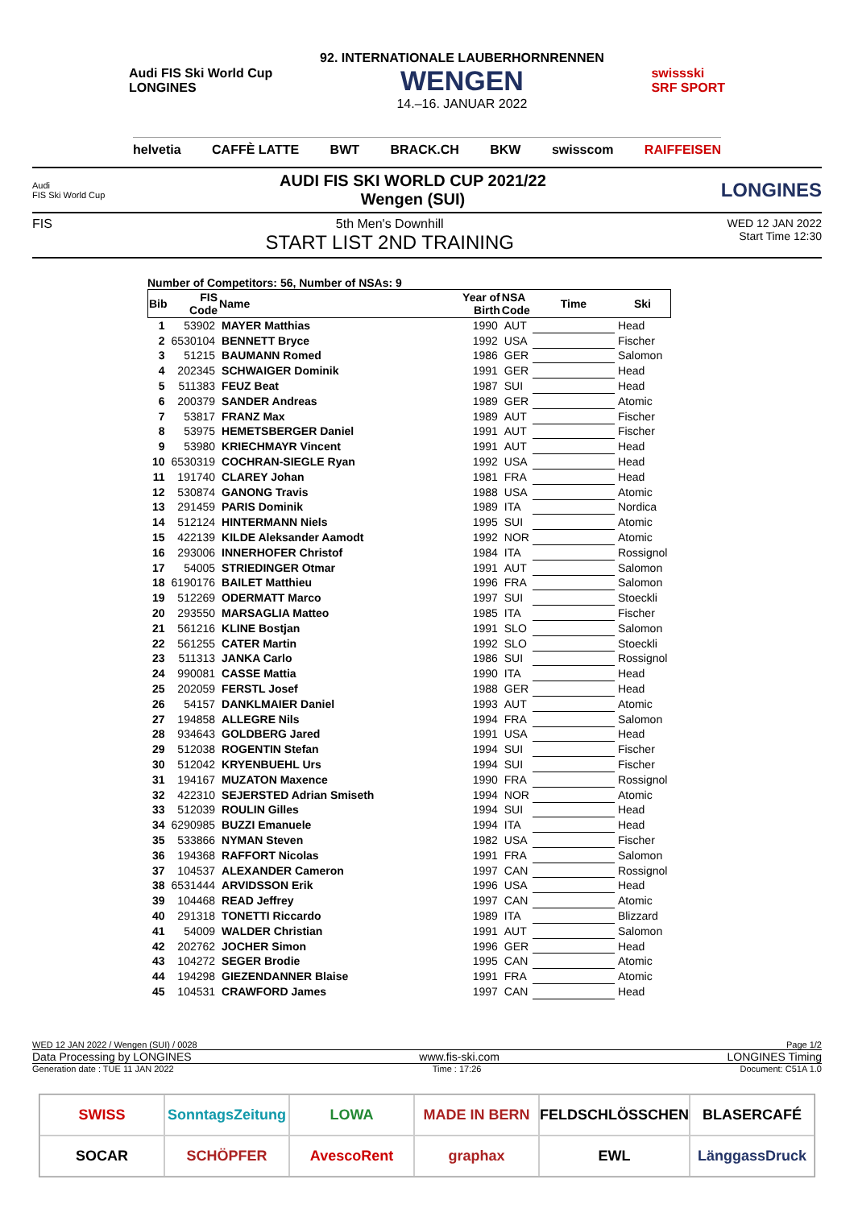Audi FIS Ski World Cup
LONGINES
92. INTERNATIONALE LAUBERHORNRENNEN
WENGEN
14.–16. JANUAR 2022
swissski
SRF SPORT
helvetia CAFFÈ LATTE BWT BRACK.CH BKW swisscom RAIFFEISEN
Audi
FIS Ski World Cup
AUDI FIS SKI WORLD CUP 2021/22
Wengen (SUI)
LONGINES
FIS 5th Men's Downhill
START LIST 2ND TRAINING
WED 12 JAN 2022
Start Time 12:30
Number of Competitors: 56, Number of NSAs: 9
| Bib | FIS Code | Name | Year of Birth | NSA Code | Time | Ski |
| --- | --- | --- | --- | --- | --- | --- |
| 1 | 53902 | MAYER Matthias | 1990 | AUT | | Head |
| 2 | 6530104 | BENNETT Bryce | 1992 | USA | | Fischer |
| 3 | 51215 | BAUMANN Romed | 1986 | GER | | Salomon |
| 4 | 202345 | SCHWAIGER Dominik | 1991 | GER | | Head |
| 5 | 511383 | FEUZ Beat | 1987 | SUI | | Head |
| 6 | 200379 | SANDER Andreas | 1989 | GER | | Atomic |
| 7 | 53817 | FRANZ Max | 1989 | AUT | | Fischer |
| 8 | 53975 | HEMETSBERGER Daniel | 1991 | AUT | | Fischer |
| 9 | 53980 | KRIECHMAYR Vincent | 1991 | AUT | | Head |
| 10 | 6530319 | COCHRAN-SIEGLE Ryan | 1992 | USA | | Head |
| 11 | 191740 | CLAREY Johan | 1981 | FRA | | Head |
| 12 | 530874 | GANONG Travis | 1988 | USA | | Atomic |
| 13 | 291459 | PARIS Dominik | 1989 | ITA | | Nordica |
| 14 | 512124 | HINTERMANN Niels | 1995 | SUI | | Atomic |
| 15 | 422139 | KILDE Aleksander Aamodt | 1992 | NOR | | Atomic |
| 16 | 293006 | INNERHOFER Christof | 1984 | ITA | | Rossignol |
| 17 | 54005 | STRIEDINGER Otmar | 1991 | AUT | | Salomon |
| 18 | 6190176 | BAILET Matthieu | 1996 | FRA | | Salomon |
| 19 | 512269 | ODERMATT Marco | 1997 | SUI | | Stoeckli |
| 20 | 293550 | MARSAGLIA Matteo | 1985 | ITA | | Fischer |
| 21 | 561216 | KLINE Bostjan | 1991 | SLO | | Salomon |
| 22 | 561255 | CATER Martin | 1992 | SLO | | Stoeckli |
| 23 | 511313 | JANKA Carlo | 1986 | SUI | | Rossignol |
| 24 | 990081 | CASSE Mattia | 1990 | ITA | | Head |
| 25 | 202059 | FERSTL Josef | 1988 | GER | | Head |
| 26 | 54157 | DANKLMAIER Daniel | 1993 | AUT | | Atomic |
| 27 | 194858 | ALLEGRE Nils | 1994 | FRA | | Salomon |
| 28 | 934643 | GOLDBERG Jared | 1991 | USA | | Head |
| 29 | 512038 | ROGENTIN Stefan | 1994 | SUI | | Fischer |
| 30 | 512042 | KRYENBUEHL Urs | 1994 | SUI | | Fischer |
| 31 | 194167 | MUZATON Maxence | 1990 | FRA | | Rossignol |
| 32 | 422310 | SEJERSTED Adrian Smiseth | 1994 | NOR | | Atomic |
| 33 | 512039 | ROULIN Gilles | 1994 | SUI | | Head |
| 34 | 6290985 | BUZZI Emanuele | 1994 | ITA | | Head |
| 35 | 533866 | NYMAN Steven | 1982 | USA | | Fischer |
| 36 | 194368 | RAFFORT Nicolas | 1991 | FRA | | Salomon |
| 37 | 104537 | ALEXANDER Cameron | 1997 | CAN | | Rossignol |
| 38 | 6531444 | ARVIDSSON Erik | 1996 | USA | | Head |
| 39 | 104468 | READ Jeffrey | 1997 | CAN | | Atomic |
| 40 | 291318 | TONETTI Riccardo | 1989 | ITA | | Blizzard |
| 41 | 54009 | WALDER Christian | 1991 | AUT | | Salomon |
| 42 | 202762 | JOCHER Simon | 1996 | GER | | Head |
| 43 | 104272 | SEGER Brodie | 1995 | CAN | | Atomic |
| 44 | 194298 | GIEZENDANNER Blaise | 1991 | FRA | | Atomic |
| 45 | 104531 | CRAWFORD James | 1997 | CAN | | Head |
WED 12 JAN 2022 / Wengen (SUI) / 0028 Page 1/2
Data Processing by LONGINES www.fis-ski.com LONGINES Timing
Generation date : TUE 11 JAN 2022 Time : 17:26 Document: C51A 1.0
SWISS
SonntagsZeitung
LOWA
MADE IN BERN
FELDSCHLÖSSCHEN
BLASERCAFÉ
SOCAR
SCHÖPFER
AvescoRent
graphax
EWL
LänggassDruck